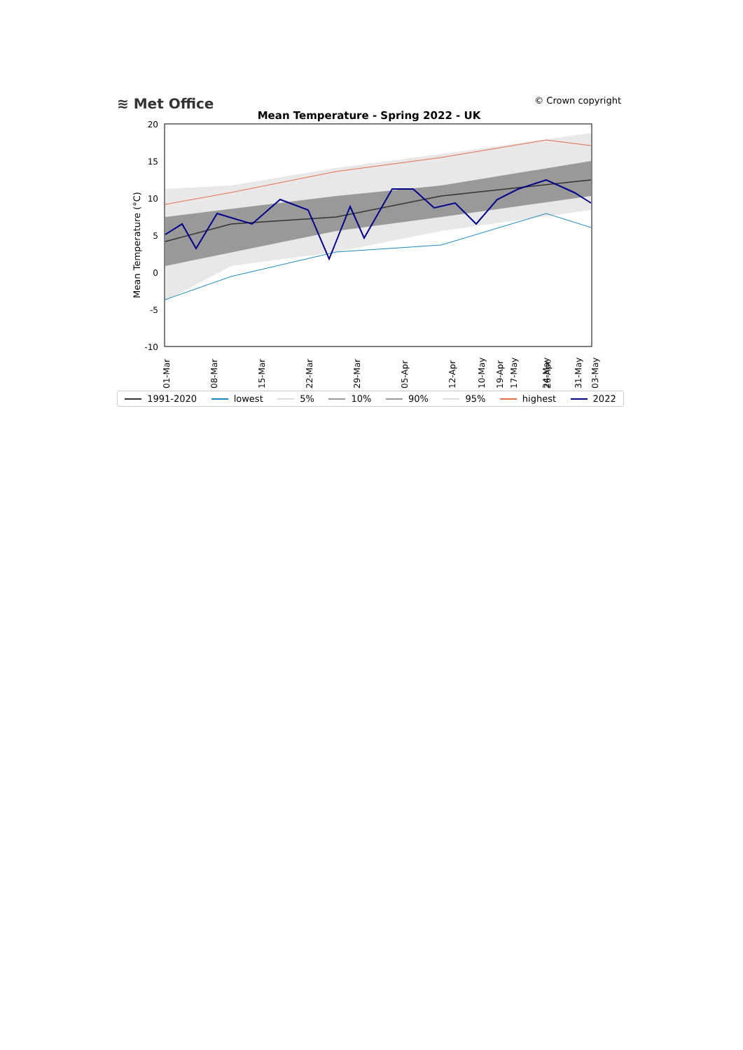≋ Met Office
© Crown copyright
Mean Temperature - Spring 2022 - UK
Mean Temperature (°C)
20
15
10
5
0
-5
-10
01-Mar
08-Mar
15-Mar
22-Mar
29-Mar
05-Apr
12-Apr
19-Apr
26-Apr
03-May
10-May
17-May
24-May
31-May
1991-2020 lowest 5% 10% 90% 95% highest 2022